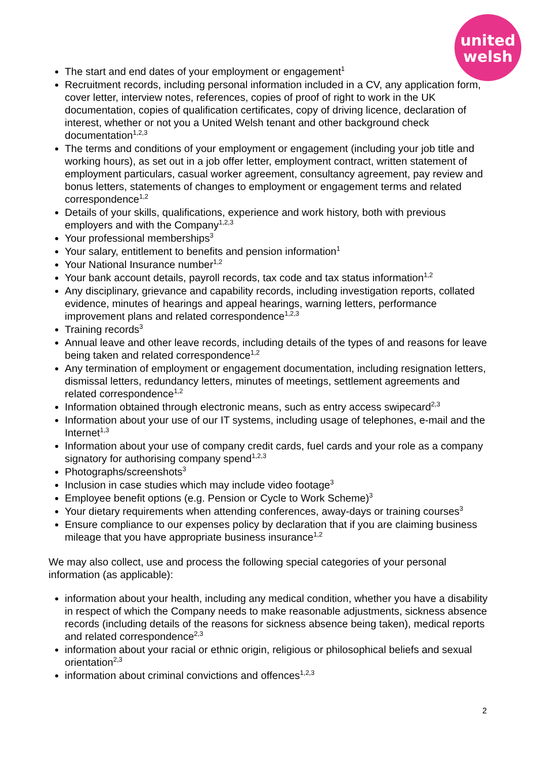united
welsh
The start and end dates of your employment or engagement<sup>1</sup>
Recruitment records, including personal information included in a CV, any application form, cover letter, interview notes, references, copies of proof of right to work in the UK documentation, copies of qualification certificates, copy of driving licence, declaration of interest, whether or not you a United Welsh tenant and other background check documentation<sup>1,2,3</sup>
The terms and conditions of your employment or engagement (including your job title and working hours), as set out in a job offer letter, employment contract, written statement of employment particulars, casual worker agreement, consultancy agreement, pay review and bonus letters, statements of changes to employment or engagement terms and related correspondence<sup>1,2</sup>
Details of your skills, qualifications, experience and work history, both with previous employers and with the Company<sup>1,2,3</sup>
Your professional memberships<sup>3</sup>
Your salary, entitlement to benefits and pension information<sup>1</sup>
Your National Insurance number<sup>1,2</sup>
Your bank account details, payroll records, tax code and tax status information<sup>1,2</sup>
Any disciplinary, grievance and capability records, including investigation reports, collated evidence, minutes of hearings and appeal hearings, warning letters, performance improvement plans and related correspondence<sup>1,2,3</sup>
Training records<sup>3</sup>
Annual leave and other leave records, including details of the types of and reasons for leave being taken and related correspondence<sup>1,2</sup>
Any termination of employment or engagement documentation, including resignation letters, dismissal letters, redundancy letters, minutes of meetings, settlement agreements and related correspondence<sup>1,2</sup>
Information obtained through electronic means, such as entry access swipecard<sup>2,3</sup>
Information about your use of our IT systems, including usage of telephones, e-mail and the Internet<sup>1,3</sup>
Information about your use of company credit cards, fuel cards and your role as a company signatory for authorising company spend<sup>1,2,3</sup>
Photographs/screenshots<sup>3</sup>
Inclusion in case studies which may include video footage<sup>3</sup>
Employee benefit options (e.g. Pension or Cycle to Work Scheme)<sup>3</sup>
Your dietary requirements when attending conferences, away-days or training courses<sup>3</sup>
Ensure compliance to our expenses policy by declaration that if you are claiming business mileage that you have appropriate business insurance<sup>1,2</sup>
We may also collect, use and process the following special categories of your personal information (as applicable):
information about your health, including any medical condition, whether you have a disability in respect of which the Company needs to make reasonable adjustments, sickness absence records (including details of the reasons for sickness absence being taken), medical reports and related correspondence<sup>2,3</sup>
information about your racial or ethnic origin, religious or philosophical beliefs and sexual orientation<sup>2,3</sup>
information about criminal convictions and offences<sup>1,2,3</sup>
2